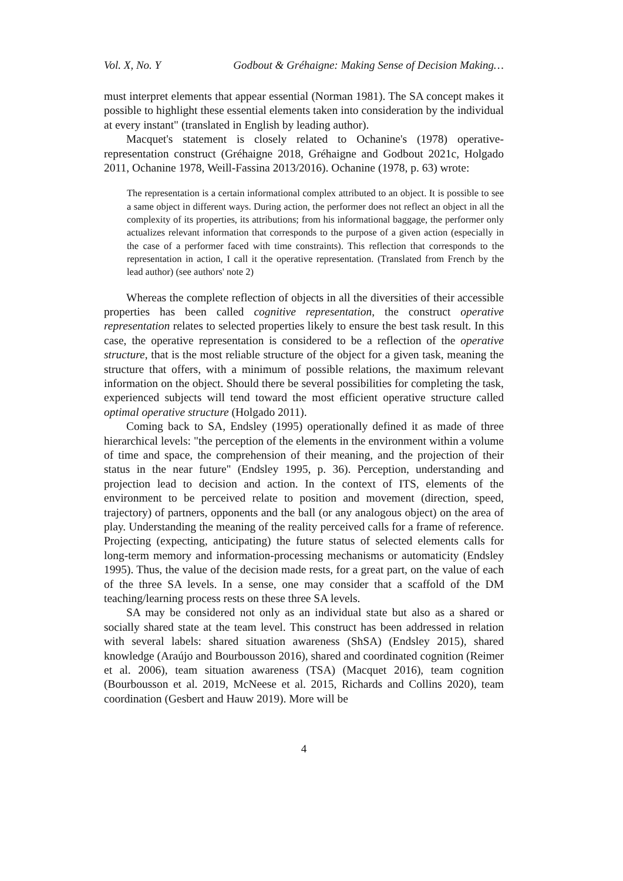Vol. X, No. Y Godbout & Gréhaigne: Making Sense of Decision Making…
must interpret elements that appear essential (Norman 1981). The SA concept makes it possible to highlight these essential elements taken into consideration by the individual at every instant" (translated in English by leading author).
Macquet's statement is closely related to Ochanine's (1978) operative-representation construct (Gréhaigne 2018, Gréhaigne and Godbout 2021c, Holgado 2011, Ochanine 1978, Weill-Fassina 2013/2016). Ochanine (1978, p. 63) wrote:
The representation is a certain informational complex attributed to an object. It is possible to see a same object in different ways. During action, the performer does not reflect an object in all the complexity of its properties, its attributions; from his informational baggage, the performer only actualizes relevant information that corresponds to the purpose of a given action (especially in the case of a performer faced with time constraints). This reflection that corresponds to the representation in action, I call it the operative representation. (Translated from French by the lead author) (see authors' note 2)
Whereas the complete reflection of objects in all the diversities of their accessible properties has been called cognitive representation, the construct operative representation relates to selected properties likely to ensure the best task result. In this case, the operative representation is considered to be a reflection of the operative structure, that is the most reliable structure of the object for a given task, meaning the structure that offers, with a minimum of possible relations, the maximum relevant information on the object. Should there be several possibilities for completing the task, experienced subjects will tend toward the most efficient operative structure called optimal operative structure (Holgado 2011).
Coming back to SA, Endsley (1995) operationally defined it as made of three hierarchical levels: "the perception of the elements in the environment within a volume of time and space, the comprehension of their meaning, and the projection of their status in the near future" (Endsley 1995, p. 36). Perception, understanding and projection lead to decision and action. In the context of ITS, elements of the environment to be perceived relate to position and movement (direction, speed, trajectory) of partners, opponents and the ball (or any analogous object) on the area of play. Understanding the meaning of the reality perceived calls for a frame of reference. Projecting (expecting, anticipating) the future status of selected elements calls for long-term memory and information-processing mechanisms or automaticity (Endsley 1995). Thus, the value of the decision made rests, for a great part, on the value of each of the three SA levels. In a sense, one may consider that a scaffold of the DM teaching/learning process rests on these three SA levels.
SA may be considered not only as an individual state but also as a shared or socially shared state at the team level. This construct has been addressed in relation with several labels: shared situation awareness (ShSA) (Endsley 2015), shared knowledge (Araújo and Bourbousson 2016), shared and coordinated cognition (Reimer et al. 2006), team situation awareness (TSA) (Macquet 2016), team cognition (Bourbousson et al. 2019, McNeese et al. 2015, Richards and Collins 2020), team coordination (Gesbert and Hauw 2019). More will be
4